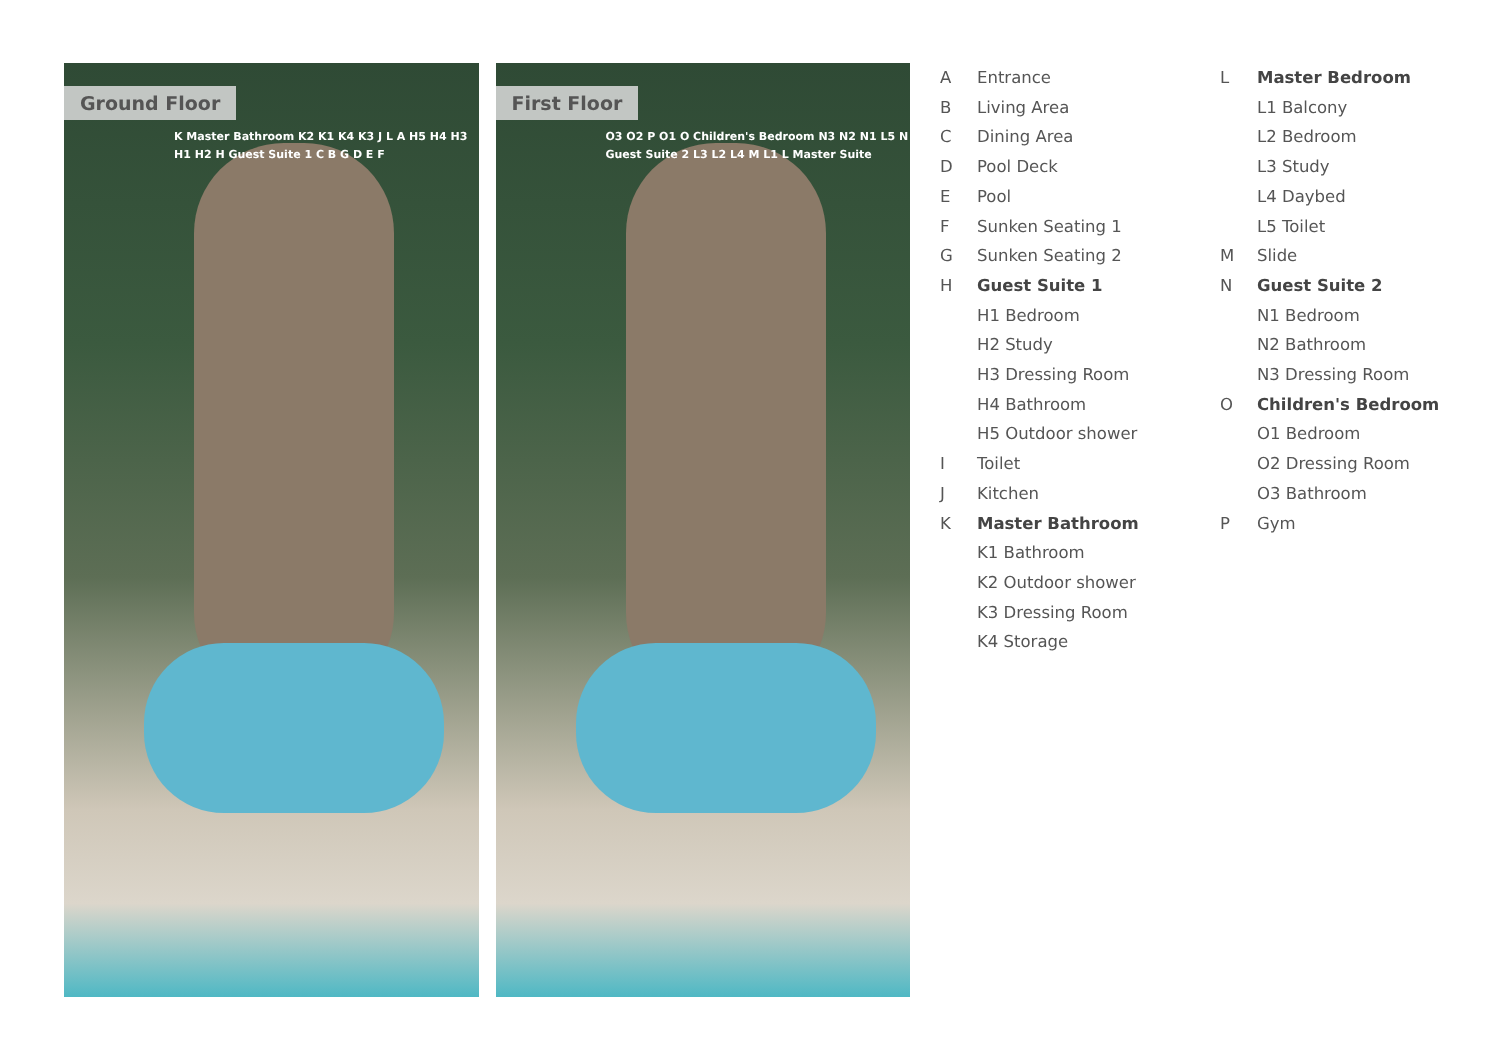Ground Floor
K Master Bathroom K2 K1 K4 K3 J L A H5 H4 H3 H1 H2 H Guest Suite 1 C B G D E F
First Floor
O3 O2 P O1 O Children's Bedroom N3 N2 N1 L5 N Guest Suite 2 L3 L2 L4 M L1 L Master Suite
A Entrance
B Living Area
C Dining Area
D Pool Deck
E Pool
F Sunken Seating 1
G Sunken Seating 2
H Guest Suite 1
H1 Bedroom
H2 Study
H3 Dressing Room
H4 Bathroom
H5 Outdoor shower
I Toilet
J Kitchen
K Master Bathroom
K1 Bathroom
K2 Outdoor shower
K3 Dressing Room
K4 Storage
L Master Bedroom
L1 Balcony
L2 Bedroom
L3 Study
L4 Daybed
L5 Toilet
M Slide
N Guest Suite 2
N1 Bedroom
N2 Bathroom
N3 Dressing Room
O Children's Bedroom
O1 Bedroom
O2 Dressing Room
O3 Bathroom
P Gym